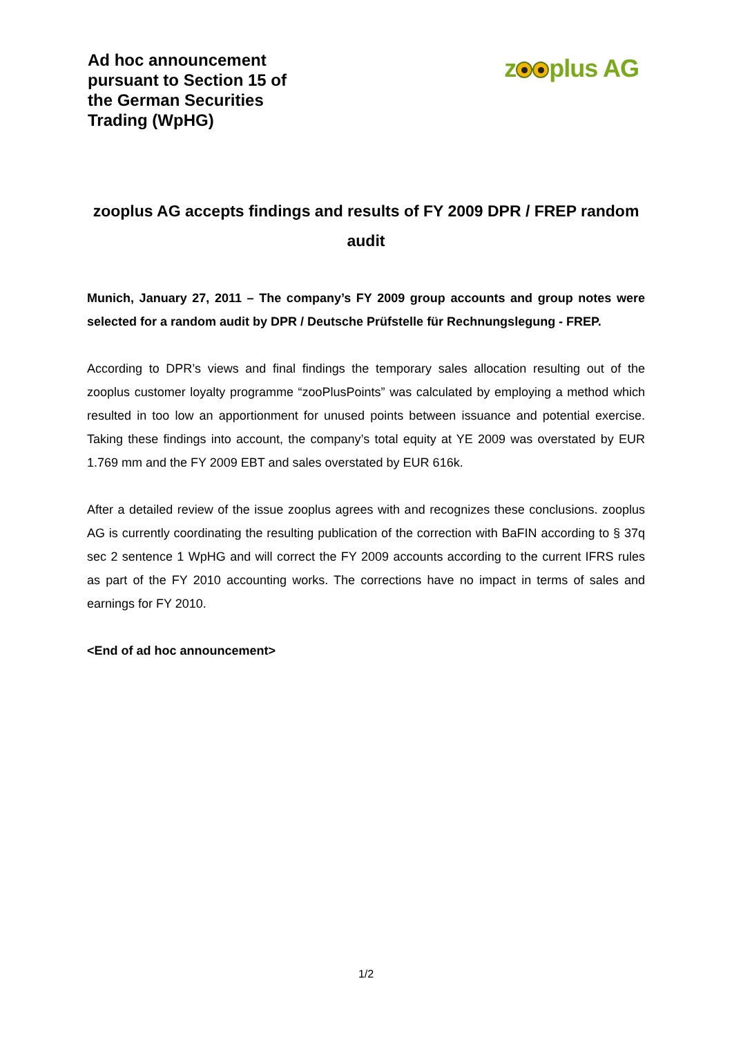Ad hoc announcement
pursuant to Section 15 of
the German Securities
Trading (WpHG)
z plus AG
zooplus AG accepts findings and results of FY 2009 DPR / FREP random audit
Munich, January 27, 2011 – The company’s FY 2009 group accounts and group notes were selected for a random audit by DPR / Deutsche Prüfstelle für Rechnungslegung - FREP.
According to DPR’s views and final findings the temporary sales allocation resulting out of the zooplus customer loyalty programme “zooPlusPoints” was calculated by employing a method which resulted in too low an apportionment for unused points between issuance and potential exercise. Taking these findings into account, the company’s total equity at YE 2009 was overstated by EUR 1.769 mm and the FY 2009 EBT and sales overstated by EUR 616k.
After a detailed review of the issue zooplus agrees with and recognizes these conclusions. zooplus AG is currently coordinating the resulting publication of the correction with BaFIN according to § 37q sec 2 sentence 1 WpHG and will correct the FY 2009 accounts according to the current IFRS rules as part of the FY 2010 accounting works. The corrections have no impact in terms of sales and earnings for FY 2010.
<End of ad hoc announcement>
1/2